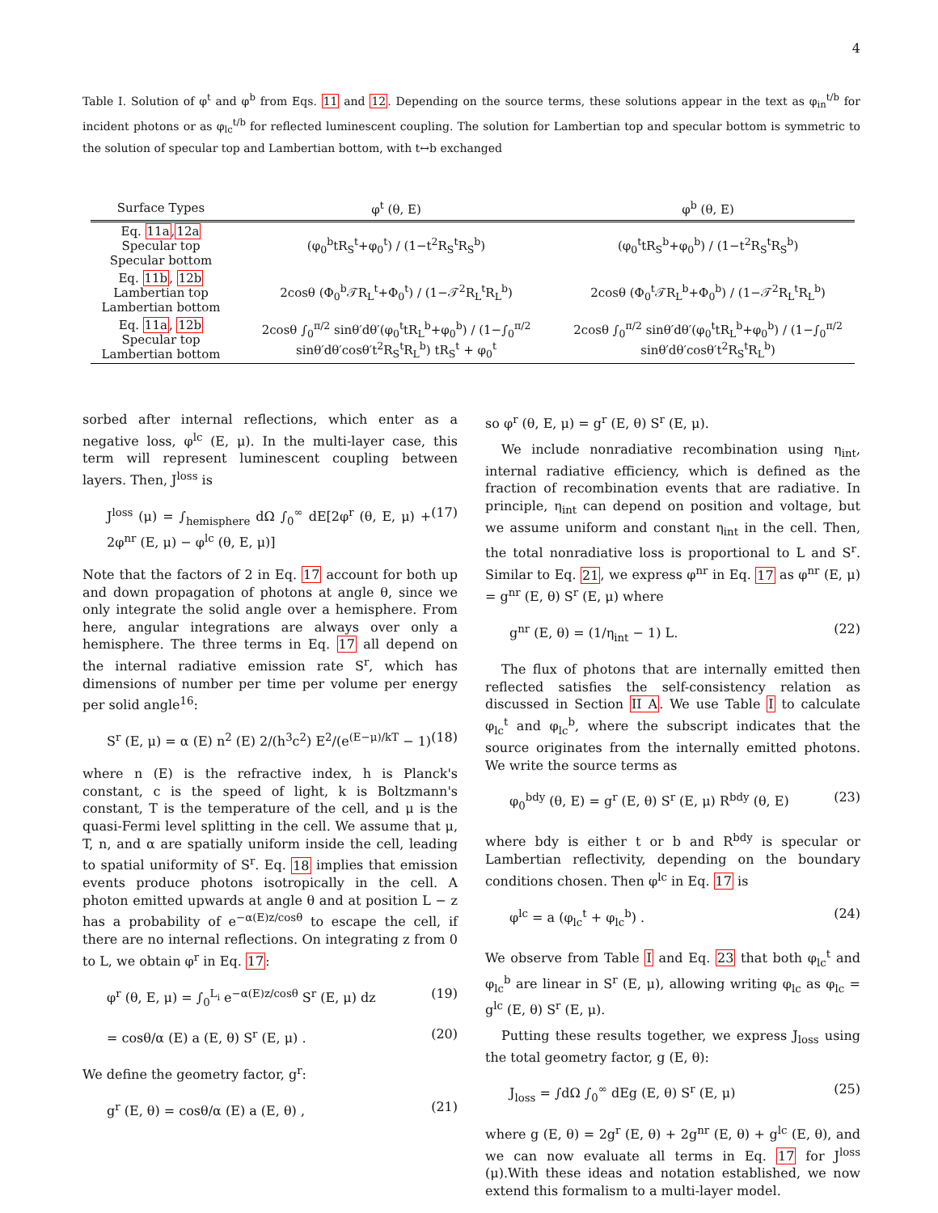4
Table I. Solution of φ<sup>t</sup> and φ<sup>b</sup> from Eqs. 11 and 12. Depending on the source terms, these solutions appear in the text as φ<sub>in</sub><sup>t/b</sup> for incident photons or as φ<sub>lc</sub><sup>t/b</sup> for reflected luminescent coupling. The solution for Lambertian top and specular bottom is symmetric to the solution of specular top and Lambertian bottom, with t↔b exchanged
| Surface Types | φ<sup>t</sup> (θ, E) | φ<sup>b</sup> (θ, E) |
| --- | --- | --- |
| Eq. 11a , 12a Specular top Specular bottom | (φ<sub>0</sub><sup>b</sup>tR<sub>S</sub><sup>t</sup>+φ<sub>0</sub><sup>t</sup>) / (1−t<sup>2</sup>R<sub>S</sub><sup>t</sup>R<sub>S</sub><sup>b</sup>) | (φ<sub>0</sub><sup>t</sup>tR<sub>S</sub><sup>b</sup>+φ<sub>0</sub><sup>b</sup>) / (1−t<sup>2</sup>R<sub>S</sub><sup>t</sup>R<sub>S</sub><sup>b</sup>) |
| Eq. 11b , 12b Lambertian top Lambertian bottom | 2cosθ (Φ<sub>0</sub><sup>b</sup>𝒯R<sub>L</sub><sup>t</sup>+Φ<sub>0</sub><sup>t</sup>) / (1−𝒯<sup>2</sup>R<sub>L</sub><sup>t</sup>R<sub>L</sub><sup>b</sup>) | 2cosθ (Φ<sub>0</sub><sup>t</sup>𝒯R<sub>L</sub><sup>b</sup>+Φ<sub>0</sub><sup>b</sup>) / (1−𝒯<sup>2</sup>R<sub>L</sub><sup>t</sup>R<sub>L</sub><sup>b</sup>) |
| Eq. 11a , 12b Specular top Lambertian bottom | 2cosθ ∫<sub>0</sub><sup>π/2</sup> sinθ′dθ′(φ<sub>0</sub><sup>t</sup>tR<sub>L</sub><sup>b</sup>+φ<sub>0</sub><sup>b</sup>) / (1−∫<sub>0</sub><sup>π/2</sup> sinθ′dθ′cosθ′t<sup>2</sup>R<sub>S</sub><sup>t</sup>R<sub>L</sub><sup>b</sup>) tR<sub>S</sub><sup>t</sup> + φ<sub>0</sub><sup>t</sup> | 2cosθ ∫<sub>0</sub><sup>π/2</sup> sinθ′dθ′(φ<sub>0</sub><sup>t</sup>tR<sub>L</sub><sup>b</sup>+φ<sub>0</sub><sup>b</sup>) / (1−∫<sub>0</sub><sup>π/2</sup> sinθ′dθ′cosθ′t<sup>2</sup>R<sub>S</sub><sup>t</sup>R<sub>L</sub><sup>b</sup>) |
sorbed after internal reflections, which enter as a negative loss, φ<sup>lc</sup> (E, μ). In the multi-layer case, this term will represent luminescent coupling between layers. Then, J<sup>loss</sup> is
J<sup>loss</sup> (μ) = ∫<sub>hemisphere</sub> dΩ ∫<sub>0</sub><sup>∞</sup> dE[2φ<sup>r</sup> (θ, E, μ) + 2φ<sup>nr</sup> (E, μ) − φ<sup>lc</sup> (θ, E, μ)] (17)
Note that the factors of 2 in Eq. 17 account for both up and down propagation of photons at angle θ, since we only integrate the solid angle over a hemisphere. From here, angular integrations are always over only a hemisphere. The three terms in Eq. 17 all depend on the internal radiative emission rate S<sup>r</sup>, which has dimensions of number per time per volume per energy per solid angle<sup>16</sup>:
S<sup>r</sup> (E, μ) = α (E) n<sup>2</sup> (E) 2/(h<sup>3</sup>c<sup>2</sup>) E<sup>2</sup>/(e<sup>(E−μ)/kT</sup> − 1) (18)
where n (E) is the refractive index, h is Planck's constant, c is the speed of light, k is Boltzmann's constant, T is the temperature of the cell, and μ is the quasi-Fermi level splitting in the cell. We assume that μ, T, n, and α are spatially uniform inside the cell, leading to spatial uniformity of S<sup>r</sup>. Eq. 18 implies that emission events produce photons isotropically in the cell. A photon emitted upwards at angle θ and at position L − z has a probability of e<sup>−α(E)z/cosθ</sup> to escape the cell, if there are no internal reflections. On integrating z from 0 to L, we obtain φ<sup>r</sup> in Eq. 17:
φ<sup>r</sup> (θ, E, μ) = ∫<sub>0</sub><sup>L<sub>i</sub></sup> e<sup>−α(E)z/cosθ</sup> S<sup>r</sup> (E, μ) dz (19)
= cosθ/α (E) a (E, θ) S<sup>r</sup> (E, μ) . (20)
We define the geometry factor, g<sup>r</sup>:
g<sup>r</sup> (E, θ) = cosθ/α (E) a (E, θ) , (21)
so φ<sup>r</sup> (θ, E, μ) = g<sup>r</sup> (E, θ) S<sup>r</sup> (E, μ).
We include nonradiative recombination using η<sub>int</sub>, internal radiative efficiency, which is defined as the fraction of recombination events that are radiative. In principle, η<sub>int</sub> can depend on position and voltage, but we assume uniform and constant η<sub>int</sub> in the cell. Then, the total nonradiative loss is proportional to L and S<sup>r</sup>. Similar to Eq. 21, we express φ<sup>nr</sup> in Eq. 17 as φ<sup>nr</sup> (E, μ) = g<sup>nr</sup> (E, θ) S<sup>r</sup> (E, μ) where
g<sup>nr</sup> (E, θ) = (1/η<sub>int</sub> − 1) L. (22)
The flux of photons that are internally emitted then reflected satisfies the self-consistency relation as discussed in Section II A. We use Table I to calculate φ<sub>lc</sub><sup>t</sup> and φ<sub>lc</sub><sup>b</sup>, where the subscript indicates that the source originates from the internally emitted photons. We write the source terms as
φ<sub>0</sub><sup>bdy</sup> (θ, E) = g<sup>r</sup> (E, θ) S<sup>r</sup> (E, μ) R<sup>bdy</sup> (θ, E) (23)
where bdy is either t or b and R<sup>bdy</sup> is specular or Lambertian reflectivity, depending on the boundary conditions chosen. Then φ<sup>lc</sup> in Eq. 17 is
φ<sup>lc</sup> = a (φ<sub>lc</sub><sup>t</sup> + φ<sub>lc</sub><sup>b</sup>) . (24)
We observe from Table I and Eq. 23 that both φ<sub>lc</sub><sup>t</sup> and φ<sub>lc</sub><sup>b</sup> are linear in S<sup>r</sup> (E, μ), allowing writing φ<sub>lc</sub> as φ<sub>lc</sub> = g<sup>lc</sup> (E, θ) S<sup>r</sup> (E, μ).
Putting these results together, we express J<sub>loss</sub> using the total geometry factor, g (E, θ):
J<sub>loss</sub> = ∫dΩ ∫<sub>0</sub><sup>∞</sup> dEg (E, θ) S<sup>r</sup> (E, μ) (25)
where g (E, θ) = 2g<sup>r</sup> (E, θ) + 2g<sup>nr</sup> (E, θ) + g<sup>lc</sup> (E, θ), and we can now evaluate all terms in Eq. 17 for J<sup>loss</sup> (μ).With these ideas and notation established, we now extend this formalism to a multi-layer model.